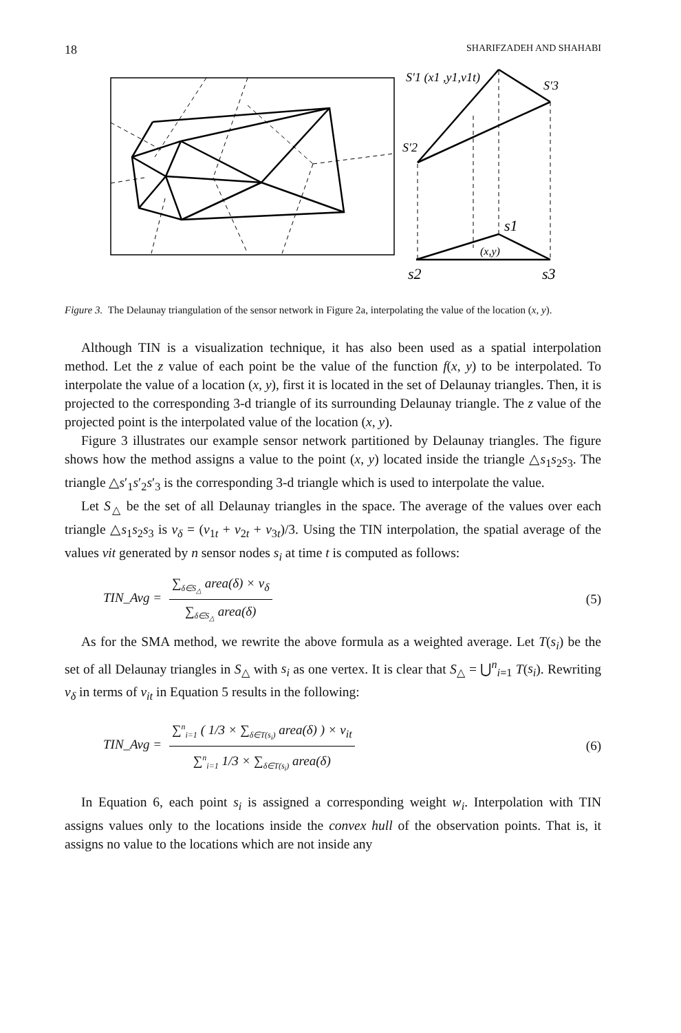18 SHARIFZADEH AND SHAHABI
S′1 (x1 ,y1,v1t)
S′3
S′2
s1
(x,y)
s2
s3
Figure 3. The Delaunay triangulation of the sensor network in Figure 2a, interpolating the value of the location (x, y).
Although TIN is a visualization technique, it has also been used as a spatial interpolation method. Let the z value of each point be the value of the function f(x, y) to be interpolated. To interpolate the value of a location (x, y), first it is located in the set of Delaunay triangles. Then, it is projected to the corresponding 3-d triangle of its surrounding Delaunay triangle. The z value of the projected point is the interpolated value of the location (x, y).
Figure 3 illustrates our example sensor network partitioned by Delaunay triangles. The figure shows how the method assigns a value to the point (x, y) located inside the triangle △s<sub>1</sub>s<sub>2</sub>s<sub>3</sub>. The triangle △s′<sub>1</sub>s′<sub>2</sub>s′<sub>3</sub> is the corresponding 3-d triangle which is used to interpolate the value.
Let S<sub>△</sub> be the set of all Delaunay triangles in the space. The average of the values over each triangle △s<sub>1</sub>s<sub>2</sub>s<sub>3</sub> is v<sub>δ</sub> = (v<sub>1t</sub> + v<sub>2t</sub> + v<sub>3t</sub>)/3. Using the TIN interpolation, the spatial average of the values vit generated by n sensor nodes s<sub>i</sub> at time t is computed as follows:
TIN_Avg = ∑<sub>δ∈S<sub>△</sub></sub> area(δ) × v<sub>δ</sub> ∑<sub>δ∈S<sub>△</sub></sub> area(δ) (5)
As for the SMA method, we rewrite the above formula as a weighted average. Let T(s<sub>i</sub>) be the set of all Delaunay triangles in S<sub>△</sub> with s<sub>i</sub> as one vertex. It is clear that S<sub>△</sub> = ⋃<sup>n</sup><sub>i=1</sub> T(s<sub>i</sub>). Rewriting v<sub>δ</sub> in terms of v<sub>it</sub> in Equation 5 results in the following:
TIN_Avg = ∑<sup>n</sup><sub>i=1</sub> ( 1/3 × ∑<sub>δ∈T(s<sub>i</sub>)</sub> area(δ) ) × v<sub>it</sub> ∑<sup>n</sup><sub>i=1</sub> 1/3 × ∑<sub>δ∈T(s<sub>i</sub>)</sub> area(δ) (6)
In Equation 6, each point s<sub>i</sub> is assigned a corresponding weight w<sub>i</sub>. Interpolation with TIN assigns values only to the locations inside the convex hull of the observation points. That is, it assigns no value to the locations which are not inside any